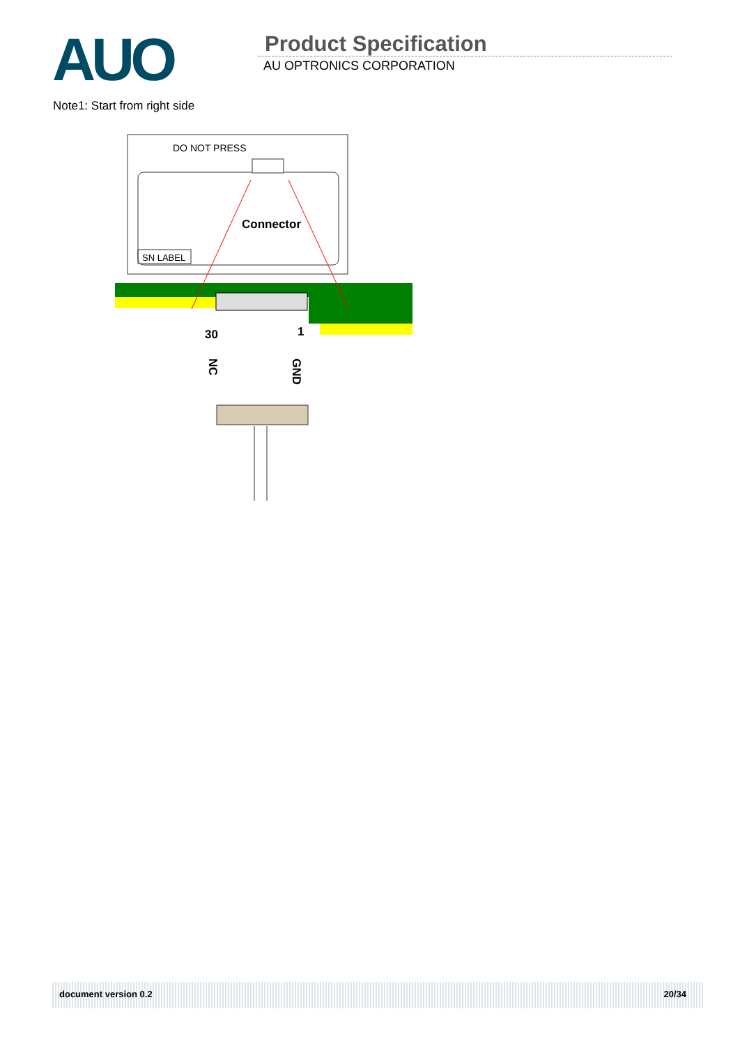AUO Product Specification
AU OPTRONICS CORPORATION
Note1: Start from right side
DO NOT PRESS
SN LABEL
Connector
30
1
NC
GND
document version 0.2 20/34